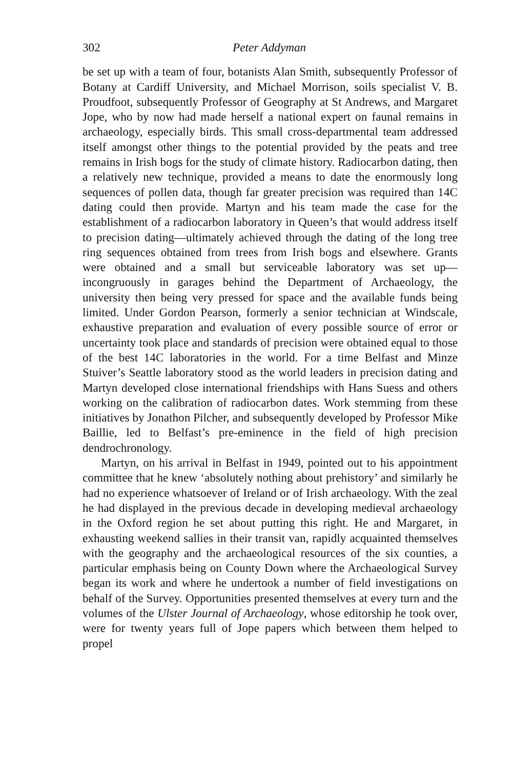302 Peter Addyman
be set up with a team of four, botanists Alan Smith, subsequently Professor of Botany at Cardiff University, and Michael Morrison, soils specialist V. B. Proudfoot, subsequently Professor of Geography at St Andrews, and Margaret Jope, who by now had made herself a national expert on faunal remains in archaeology, especially birds. This small cross-departmental team addressed itself amongst other things to the potential provided by the peats and tree remains in Irish bogs for the study of climate history. Radiocarbon dating, then a relatively new technique, provided a means to date the enormously long sequences of pollen data, though far greater precision was required than 14C dating could then provide. Martyn and his team made the case for the establishment of a radiocarbon laboratory in Queen’s that would address itself to precision dating—ultimately achieved through the dating of the long tree ring sequences obtained from trees from Irish bogs and elsewhere. Grants were obtained and a small but serviceable laboratory was set up—incongruously in garages behind the Department of Archaeology, the university then being very pressed for space and the available funds being limited. Under Gordon Pearson, formerly a senior technician at Windscale, exhaustive preparation and evaluation of every possible source of error or uncertainty took place and standards of precision were obtained equal to those of the best 14C laboratories in the world. For a time Belfast and Minze Stuiver’s Seattle laboratory stood as the world leaders in precision dating and Martyn developed close international friendships with Hans Suess and others working on the calibration of radiocarbon dates. Work stemming from these initiatives by Jonathon Pilcher, and subsequently developed by Professor Mike Baillie, led to Belfast’s pre-eminence in the field of high precision dendrochronology.
Martyn, on his arrival in Belfast in 1949, pointed out to his appointment committee that he knew ‘absolutely nothing about prehistory’ and similarly he had no experience whatsoever of Ireland or of Irish archaeology. With the zeal he had displayed in the previous decade in developing medieval archaeology in the Oxford region he set about putting this right. He and Margaret, in exhausting weekend sallies in their transit van, rapidly acquainted themselves with the geography and the archaeological resources of the six counties, a particular emphasis being on County Down where the Archaeological Survey began its work and where he undertook a number of field investigations on behalf of the Survey. Opportunities presented themselves at every turn and the volumes of the Ulster Journal of Archaeology, whose editorship he took over, were for twenty years full of Jope papers which between them helped to propel